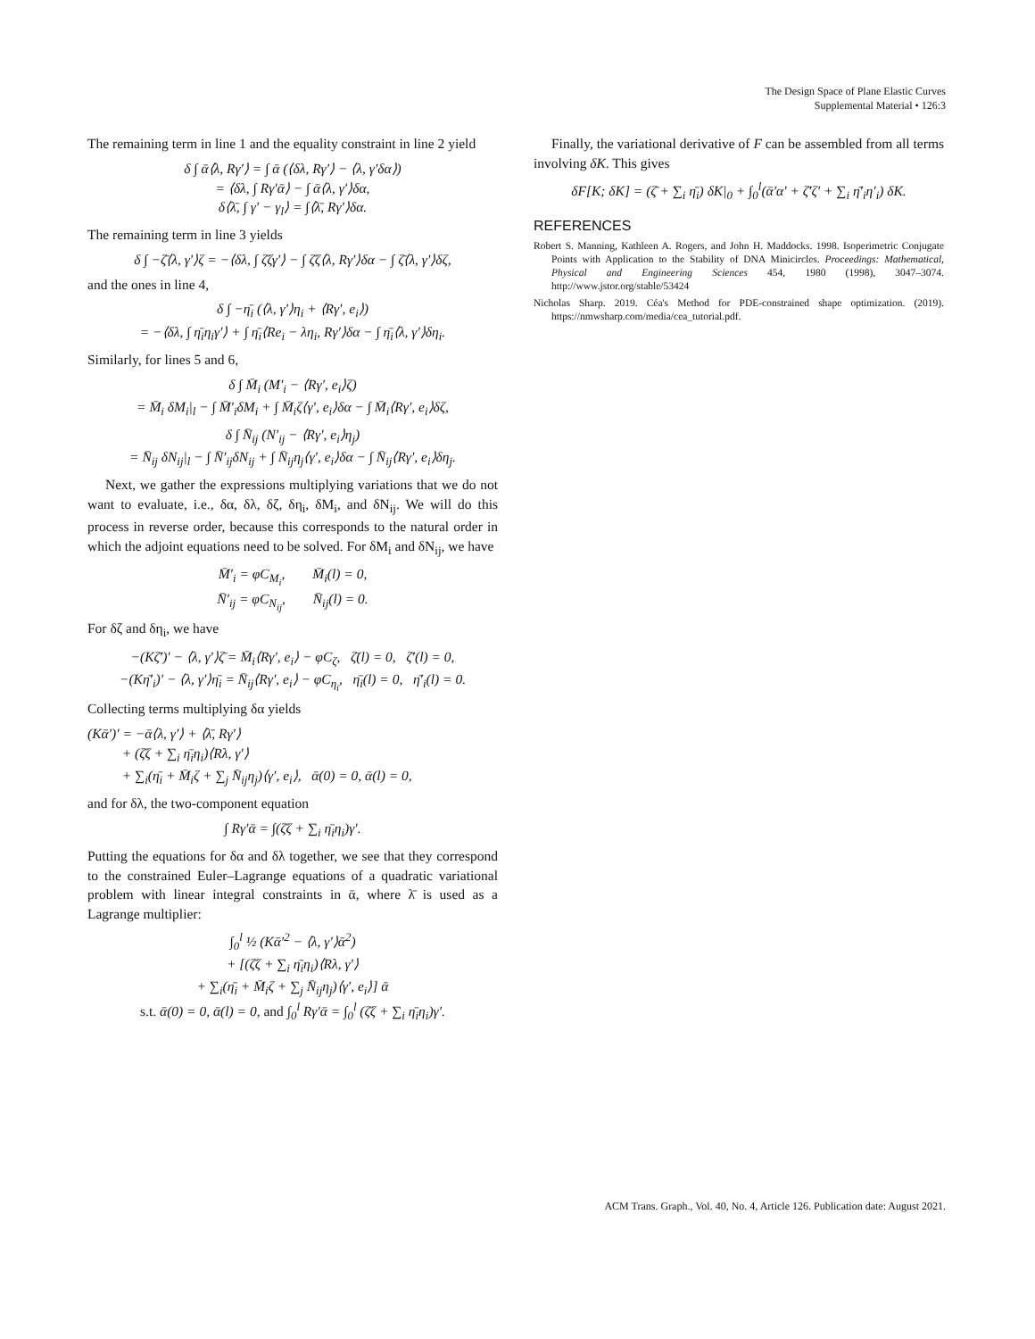The Design Space of Plane Elastic Curves
Supplemental Material • 126:3
The remaining term in line 1 and the equality constraint in line 2 yield
δ ∫ ᾱ⟨λ, Rγ′⟩ = ∫ ᾱ (⟨δλ, Rγ′⟩ − ⟨λ, γ′δα⟩)
= ⟨δλ, ∫ Rγ′ᾱ⟩ − ∫ ᾱ⟨λ, γ′⟩δα,
δ⟨λ̄, ∫ γ′ − γ<sub>l</sub>⟩ = ∫⟨λ̄, Rγ′⟩δα.
The remaining term in line 3 yields
δ ∫ −ζ̄⟨λ, γ′⟩ζ = −⟨δλ, ∫ ζ̄ζγ′⟩ − ∫ ζ̄ζ⟨λ, Rγ′⟩δα − ∫ ζ̄⟨λ, γ′⟩δζ,
and the ones in line 4,
δ ∫ −η̄<sub>i</sub> (⟨λ, γ′⟩η<sub>i</sub> + ⟨Rγ′, e<sub>i</sub>⟩)
= −⟨δλ, ∫ η̄<sub>i</sub>η<sub>i</sub>γ′⟩ + ∫ η̄<sub>i</sub>⟨Re<sub>i</sub> − λη<sub>i</sub>, Rγ′⟩δα − ∫ η̄<sub>i</sub>⟨λ, γ′⟩δη<sub>i</sub>.
Similarly, for lines 5 and 6,
δ ∫ M̄<sub>i</sub> (M′<sub>i</sub> − ⟨Rγ′, e<sub>i</sub>⟩ζ)
= M̄<sub>i</sub> δM<sub>i</sub>|<sub>l</sub> − ∫ M̄′<sub>i</sub>δM<sub>i</sub> + ∫ M̄<sub>i</sub>ζ⟨γ′, e<sub>i</sub>⟩δα − ∫ M̄<sub>i</sub>⟨Rγ′, e<sub>i</sub>⟩δζ,
δ ∫ N̄<sub>ij</sub> (N′<sub>ij</sub> − ⟨Rγ′, e<sub>i</sub>⟩η<sub>j</sub>)
= N̄<sub>ij</sub> δN<sub>ij</sub>|<sub>l</sub> − ∫ N̄′<sub>ij</sub>δN<sub>ij</sub> + ∫ N̄<sub>ij</sub>η<sub>j</sub>⟨γ′, e<sub>i</sub>⟩δα − ∫ N̄<sub>ij</sub>⟨Rγ′, e<sub>i</sub>⟩δη<sub>j</sub>.
Next, we gather the expressions multiplying variations that we do not want to evaluate, i.e., δα, δλ, δζ, δη<sub>i</sub>, δM<sub>i</sub>, and δN<sub>ij</sub>. We will do this process in reverse order, because this corresponds to the natural order in which the adjoint equations need to be solved. For δM<sub>i</sub> and δN<sub>ij</sub>, we have
M̄′<sub>i</sub> = φC<sub>M<sub>i</sub></sub>, M̄<sub>i</sub>(l) = 0,
N̄′<sub>ij</sub> = φC<sub>N<sub>ij</sub></sub>, N̄<sub>ij</sub>(l) = 0.
For δζ and δη<sub>i</sub>, we have
−(Kζ̄′)′ − ⟨λ, γ′⟩ζ̄ = M̄<sub>i</sub>⟨Rγ′, e<sub>i</sub>⟩ − φC<sub>ζ</sub>, ζ̄(l) = 0, ζ̄′(l) = 0,
−(Kη̄′<sub>i</sub>)′ − ⟨λ, γ′⟩η̄<sub>i</sub> = N̄<sub>ij</sub>⟨Rγ′, e<sub>i</sub>⟩ − φC<sub>η<sub>i</sub></sub>, η̄<sub>i</sub>(l) = 0, η̄′<sub>i</sub>(l) = 0.
Collecting terms multiplying δα yields
(Kᾱ′)′ = −ᾱ⟨λ, γ′⟩ + ⟨λ̄, Rγ′⟩
+ (ζ̄ζ + ∑<sub>i</sub> η̄<sub>i</sub>η<sub>i</sub>)⟨Rλ, γ′⟩
+ ∑<sub>i</sub>(η̄<sub>i</sub> + M̄<sub>i</sub>ζ + ∑<sub>j</sub> N̄<sub>ij</sub>η<sub>j</sub>)⟨γ′, e<sub>i</sub>⟩, ᾱ(0) = 0, ᾱ(l) = 0,
and for δλ, the two-component equation
∫ Rγ′ᾱ = ∫(ζ̄ζ + ∑<sub>i</sub> η̄<sub>i</sub>η<sub>i</sub>)γ′.
Putting the equations for δα and δλ together, we see that they correspond to the constrained Euler–Lagrange equations of a quadratic variational problem with linear integral constraints in ᾱ, where λ̄ is used as a Lagrange multiplier:
∫<sub>0</sub><sup>l</sup> ½ (Kᾱ′<sup>2</sup> − ⟨λ, γ′⟩ᾱ<sup>2</sup>)
+ [(ζ̄ζ + ∑<sub>i</sub> η̄<sub>i</sub>η<sub>i</sub>)⟨Rλ, γ′⟩
+ ∑<sub>i</sub>(η̄<sub>i</sub> + M̄<sub>i</sub>ζ + ∑<sub>j</sub> N̄<sub>ij</sub>η<sub>j</sub>)⟨γ′, e<sub>i</sub>⟩] ᾱ
s.t. ᾱ(0) = 0, ᾱ(l) = 0, and ∫<sub>0</sub><sup>l</sup> Rγ′ᾱ = ∫<sub>0</sub><sup>l</sup> (ζ̄ζ + ∑<sub>i</sub> η̄<sub>i</sub>η<sub>i</sub>)γ′.
Finally, the variational derivative of F can be assembled from all terms involving δK. This gives
δF[K; δK] = (ζ̄ + ∑<sub>i</sub> η̄<sub>i</sub>) δK|<sub>0</sub> + ∫<sub>0</sub><sup>l</sup>(ᾱ′α′ + ζ̄′ζ′ + ∑<sub>i</sub> η̄′<sub>i</sub>η′<sub>i</sub>) δK.
REFERENCES
Robert S. Manning, Kathleen A. Rogers, and John H. Maddocks. 1998. Isoperimetric Conjugate Points with Application to the Stability of DNA Minicircles. Proceedings: Mathematical, Physical and Engineering Sciences 454, 1980 (1998), 3047–3074. http://www.jstor.org/stable/53424
Nicholas Sharp. 2019. Céa's Method for PDE-constrained shape optimization. (2019). https://nmwsharp.com/media/cea_tutorial.pdf.
ACM Trans. Graph., Vol. 40, No. 4, Article 126. Publication date: August 2021.